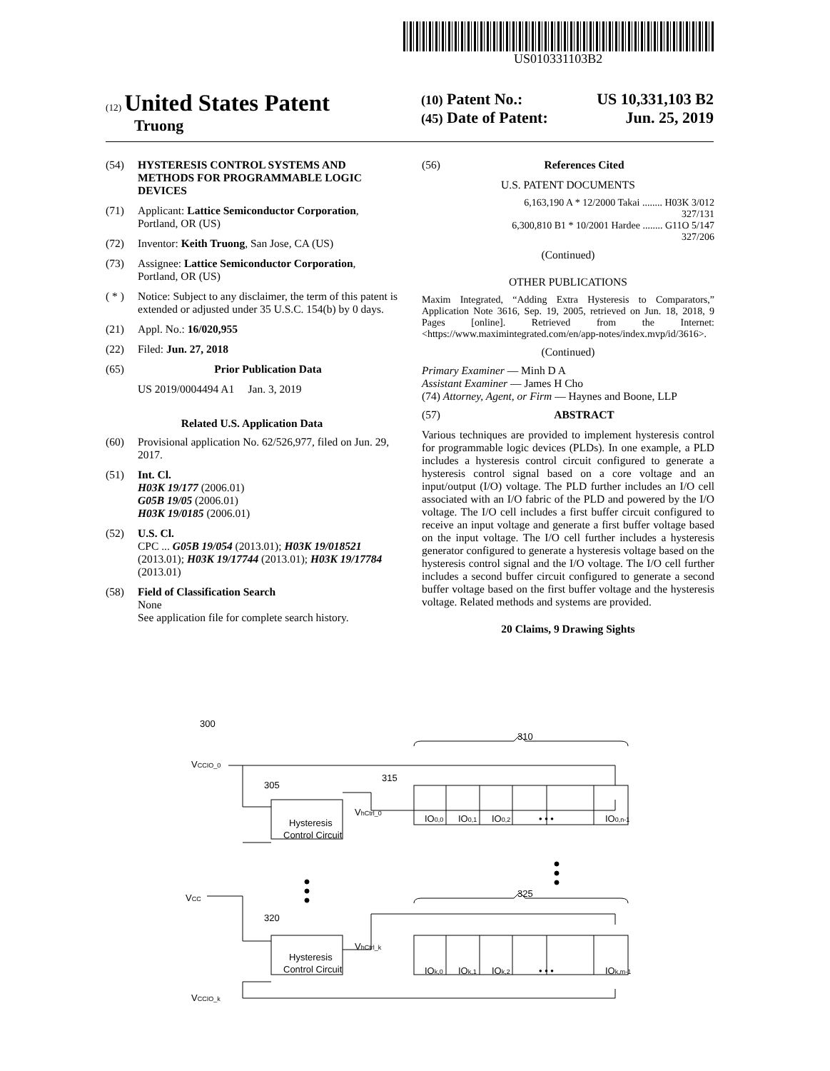US010331103B2
(12) United States Patent
Truong
(10) Patent No.: US 10,331,103 B2
(45) Date of Patent: Jun. 25, 2019
(54) HYSTERESIS CONTROL SYSTEMS AND METHODS FOR PROGRAMMABLE LOGIC DEVICES
(71) Applicant: Lattice Semiconductor Corporation, Portland, OR (US)
(72) Inventor: Keith Truong, San Jose, CA (US)
(73) Assignee: Lattice Semiconductor Corporation, Portland, OR (US)
( * ) Notice: Subject to any disclaimer, the term of this patent is extended or adjusted under 35 U.S.C. 154(b) by 0 days.
(21) Appl. No.: 16/020,955
(22) Filed: Jun. 27, 2018
(65) Prior Publication Data
US 2019/0004494 A1 Jan. 3, 2019
Related U.S. Application Data
(60) Provisional application No. 62/526,977, filed on Jun. 29, 2017.
(51) Int. Cl.
H03K 19/177 (2006.01)
G05B 19/05 (2006.01)
H03K 19/0185 (2006.01)
(52) U.S. Cl.
CPC ... G05B 19/054 (2013.01); H03K 19/018521 (2013.01); H03K 19/17744 (2013.01); H03K 19/17784 (2013.01)
(58) Field of Classification Search
None
See application file for complete search history.
(56) References Cited
U.S. PATENT DOCUMENTS
6,163,190 A * 12/2000 Takai ........ H03K 3/012
327/131
6,300,810 B1 * 10/2001 Hardee ........ G11O 5/147
327/206
(Continued)
OTHER PUBLICATIONS
Maxim Integrated, “Adding Extra Hysteresis to Comparators,” Application Note 3616, Sep. 19, 2005, retrieved on Jun. 18, 2018, 9 Pages [online]. Retrieved from the Internet: <https://www.maximintegrated.com/en/app-notes/index.mvp/id/3616>.
(Continued)
Primary Examiner — Minh D A
Assistant Examiner — James H Cho
(74) Attorney, Agent, or Firm — Haynes and Boone, LLP
(57) ABSTRACT
Various techniques are provided to implement hysteresis control for programmable logic devices (PLDs). In one example, a PLD includes a hysteresis control circuit configured to generate a hysteresis control signal based on a core voltage and an input/output (I/O) voltage. The PLD further includes an I/O cell associated with an I/O fabric of the PLD and powered by the I/O voltage. The I/O cell includes a first buffer circuit configured to receive an input voltage and generate a first buffer voltage based on the input voltage. The I/O cell further includes a hysteresis generator configured to generate a hysteresis voltage based on the hysteresis control signal and the I/O voltage. The I/O cell further includes a second buffer circuit configured to generate a second buffer voltage based on the first buffer voltage and the hysteresis voltage. Related methods and systems are provided.
20 Claims, 9 Drawing Sights
300
310
VCCIO_0
305
315
Hysteresis
Control Circuit
VhCtrl_0
IO0,0
IO0,1
IO0,2
• • •
IO0,n-1
VCC
325
320
Hysteresis
Control Circuit
VhCtrl_k
IOk,0
IOk,1
IOk,2
• • •
IOk,m-1
VCCIO_k